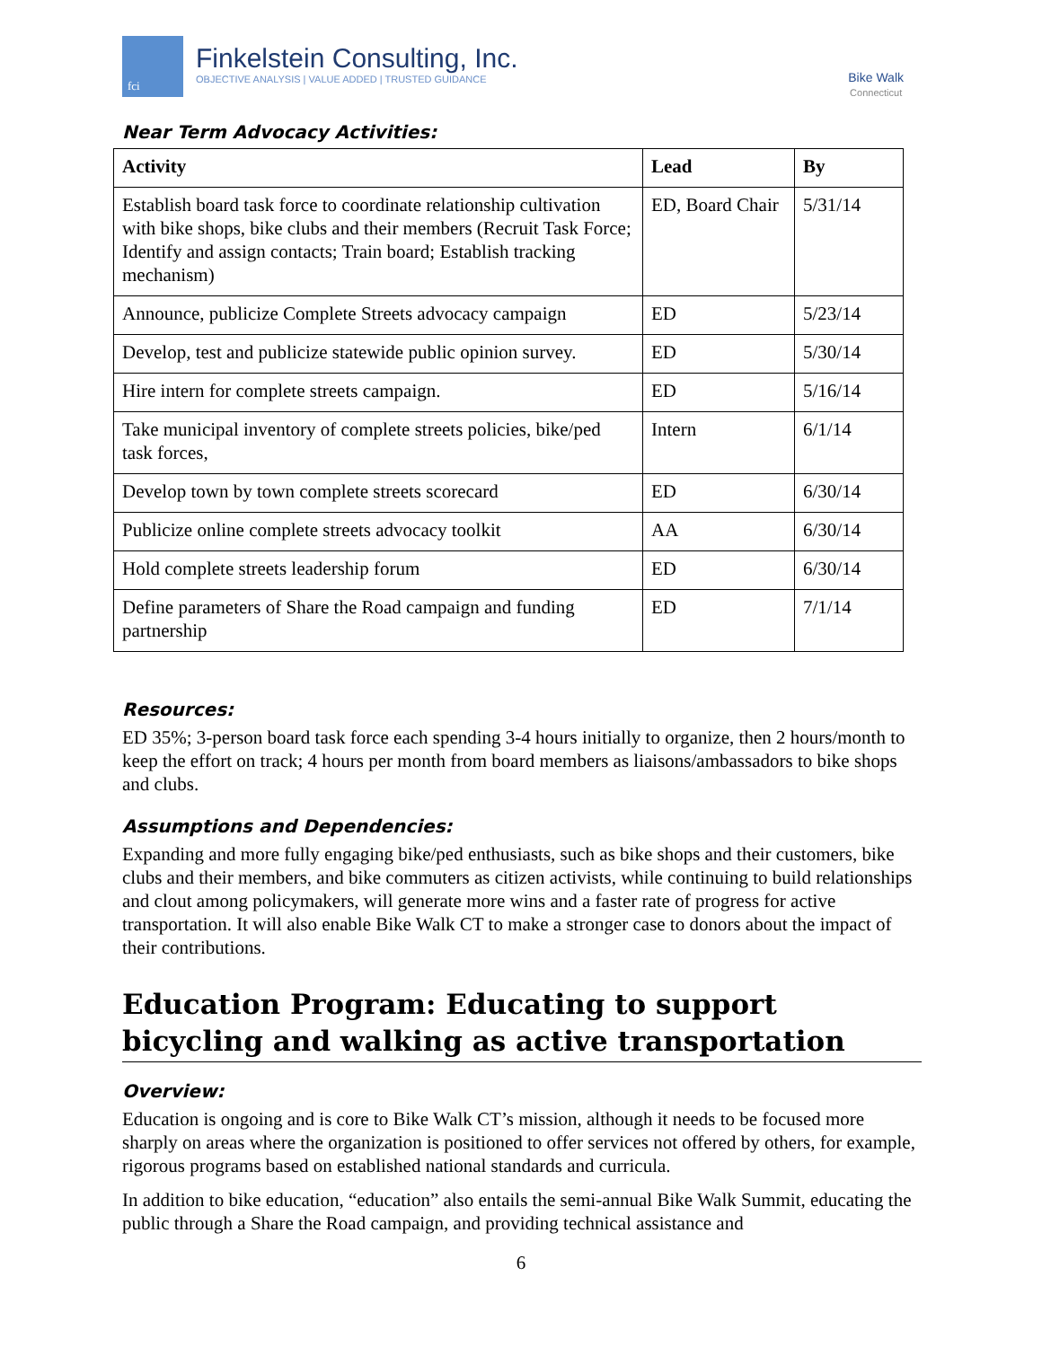fci
Finkelstein Consulting, Inc.
OBJECTIVE ANALYSIS | VALUE ADDED | TRUSTED GUIDANCE
Bike Walk
Connecticut
Near Term Advocacy Activities:
| Activity | Lead | By |
| --- | --- | --- |
| Establish board task force to coordinate relationship cultivation with bike shops, bike clubs and their members (Recruit Task Force; Identify and assign contacts; Train board; Establish tracking mechanism) | ED, Board Chair | 5/31/14 |
| Announce, publicize Complete Streets advocacy campaign | ED | 5/23/14 |
| Develop, test and publicize statewide public opinion survey. | ED | 5/30/14 |
| Hire intern for complete streets campaign. | ED | 5/16/14 |
| Take municipal inventory of complete streets policies, bike/ped task forces, | Intern | 6/1/14 |
| Develop town by town complete streets scorecard | ED | 6/30/14 |
| Publicize online complete streets advocacy toolkit | AA | 6/30/14 |
| Hold complete streets leadership forum | ED | 6/30/14 |
| Define parameters of Share the Road campaign and funding partnership | ED | 7/1/14 |
Resources:
ED 35%; 3-person board task force each spending 3-4 hours initially to organize, then 2 hours/month to keep the effort on track; 4 hours per month from board members as liaisons/ambassadors to bike shops and clubs.
Assumptions and Dependencies:
Expanding and more fully engaging bike/ped enthusiasts, such as bike shops and their customers, bike clubs and their members, and bike commuters as citizen activists, while continuing to build relationships and clout among policymakers, will generate more wins and a faster rate of progress for active transportation. It will also enable Bike Walk CT to make a stronger case to donors about the impact of their contributions.
Education Program: Educating to support bicycling and walking as active transportation
Overview:
Education is ongoing and is core to Bike Walk CT’s mission, although it needs to be focused more sharply on areas where the organization is positioned to offer services not offered by others, for example, rigorous programs based on established national standards and curricula.
In addition to bike education, “education” also entails the semi-annual Bike Walk Summit, educating the public through a Share the Road campaign, and providing technical assistance and
6